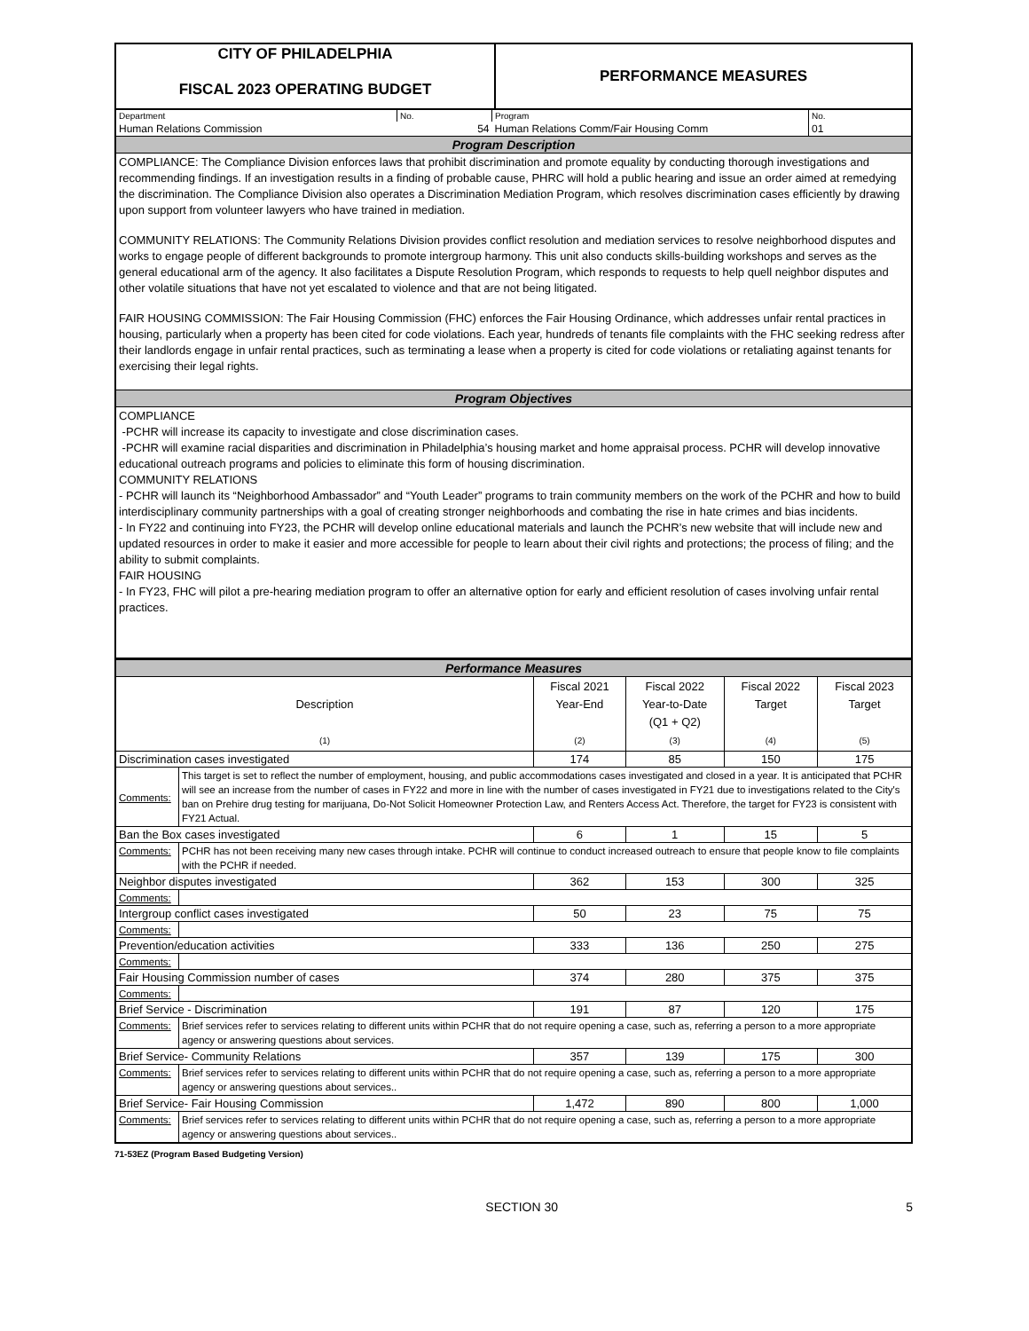| CITY OF PHILADELPHIA FISCAL 2023 OPERATING BUDGET | PERFORMANCE MEASURES |
| Department | No. | Program | No. |
| Human Relations Commission | 54 | Human Relations Comm/Fair Housing Comm | 01 |
| Program Description | | | |
| COMPLIANCE: The Compliance Division enforces laws that prohibit discrimination and promote equality by conducting thorough investigations and recommending findings. If an investigation results in a finding of probable cause, PHRC will hold a public hearing and issue an order aimed at remedying the discrimination. The Compliance Division also operates a Discrimination Mediation Program, which resolves discrimination cases efficiently by drawing upon support from volunteer lawyers who have trained in mediation. COMMUNITY RELATIONS: The Community Relations Division provides conflict resolution and mediation services to resolve neighborhood disputes and works to engage people of different backgrounds to promote intergroup harmony. This unit also conducts skills-building workshops and serves as the general educational arm of the agency. It also facilitates a Dispute Resolution Program, which responds to requests to help quell neighbor disputes and other volatile situations that have not yet escalated to violence and that are not being litigated. FAIR HOUSING COMMISSION: The Fair Housing Commission (FHC) enforces the Fair Housing Ordinance, which addresses unfair rental practices in housing, particularly when a property has been cited for code violations. Each year, hundreds of tenants file complaints with the FHC seeking redress after their landlords engage in unfair rental practices, such as terminating a lease when a property is cited for code violations or retaliating against tenants for exercising their legal rights. | | | |
| Program Objectives | | | |
| COMPLIANCE -PCHR will increase its capacity to investigate and close discrimination cases. -PCHR will examine racial disparities and discrimination in Philadelphia’s housing market and home appraisal process. PCHR will develop innovative educational outreach programs and policies to eliminate this form of housing discrimination. COMMUNITY RELATIONS - PCHR will launch its “Neighborhood Ambassador” and “Youth Leader” programs to train community members on the work of the PCHR and how to build interdisciplinary community partnerships with a goal of creating stronger neighborhoods and combating the rise in hate crimes and bias incidents. - In FY22 and continuing into FY23, the PCHR will develop online educational materials and launch the PCHR’s new website that will include new and updated resources in order to make it easier and more accessible for people to learn about their civil rights and protections; the process of filing; and the ability to submit complaints. FAIR HOUSING - In FY23, FHC will pilot a pre-hearing mediation program to offer an alternative option for early and efficient resolution of cases involving unfair rental practices. | | | |
| Performance Measures | | | | | |
| Description (1) | | Fiscal 2021 Year-End (2) | Fiscal 2022 Year-to-Date (Q1 + Q2) (3) | Fiscal 2022 Target (4) | Fiscal 2023 Target (5) |
| Discrimination cases investigated | | 174 | 85 | 150 | 175 |
| Comments: | This target is set to reflect the number of employment, housing, and public accommodations cases investigated and closed in a year. It is anticipated that PCHR will see an increase from the number of cases in FY22 and more in line with the number of cases investigated in FY21 due to investigations related to the City's ban on Prehire drug testing for marijuana, Do-Not Solicit Homeowner Protection Law, and Renters Access Act. Therefore, the target for FY23 is consistent with FY21 Actual. | | | | |
| Ban the Box cases investigated | | 6 | 1 | 15 | 5 |
| Comments: | PCHR has not been receiving many new cases through intake. PCHR will continue to conduct increased outreach to ensure that people know to file complaints with the PCHR if needed. | | | | |
| Neighbor disputes investigated | | 362 | 153 | 300 | 325 |
| Comments: | | | | | |
| Intergroup conflict cases investigated | | 50 | 23 | 75 | 75 |
| Comments: | | | | | |
| Prevention/education activities | | 333 | 136 | 250 | 275 |
| Comments: | | | | | |
| Fair Housing Commission number of cases | | 374 | 280 | 375 | 375 |
| Comments: | | | | | |
| Brief Service - Discrimination | | 191 | 87 | 120 | 175 |
| Comments: | Brief services refer to services relating to different units within PCHR that do not require opening a case, such as, referring a person to a more appropriate agency or answering questions about services. | | | | |
| Brief Service- Community Relations | | 357 | 139 | 175 | 300 |
| Comments: | Brief services refer to services relating to different units within PCHR that do not require opening a case, such as, referring a person to a more appropriate agency or answering questions about services.. | | | | |
| Brief Service- Fair Housing Commission | | 1,472 | 890 | 800 | 1,000 |
| Comments: | Brief services refer to services relating to different units within PCHR that do not require opening a case, such as, referring a person to a more appropriate agency or answering questions about services.. | | | | |
71-53EZ (Program Based Budgeting Version)
SECTION 30 5